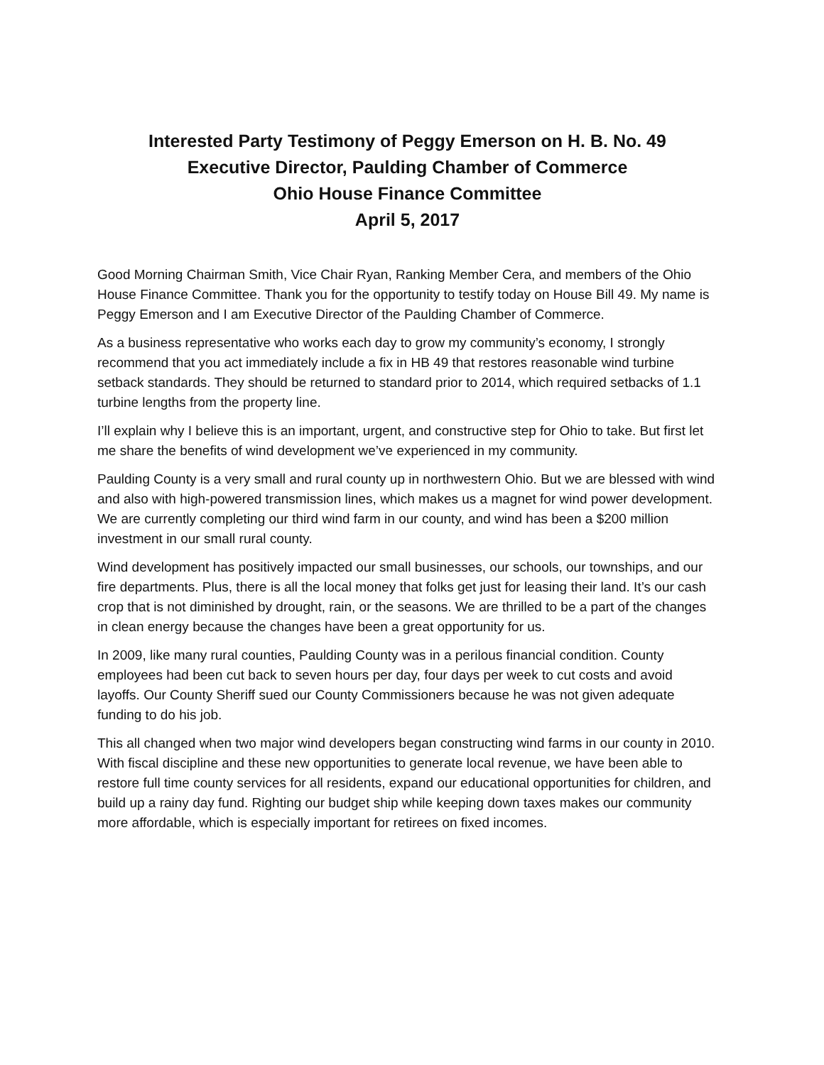Interested Party Testimony of Peggy Emerson on H. B. No. 49
Executive Director, Paulding Chamber of Commerce
Ohio House Finance Committee
April 5, 2017
Good Morning Chairman Smith, Vice Chair Ryan, Ranking Member Cera, and members of the Ohio House Finance Committee. Thank you for the opportunity to testify today on House Bill 49. My name is Peggy Emerson and I am Executive Director of the Paulding Chamber of Commerce.
As a business representative who works each day to grow my community’s economy, I strongly recommend that you act immediately include a fix in HB 49 that restores reasonable wind turbine setback standards. They should be returned to standard prior to 2014, which required setbacks of 1.1 turbine lengths from the property line.
I’ll explain why I believe this is an important, urgent, and constructive step for Ohio to take. But first let me share the benefits of wind development we’ve experienced in my community.
Paulding County is a very small and rural county up in northwestern Ohio. But we are blessed with wind and also with high-powered transmission lines, which makes us a magnet for wind power development. We are currently completing our third wind farm in our county, and wind has been a $200 million investment in our small rural county.
Wind development has positively impacted our small businesses, our schools, our townships, and our fire departments. Plus, there is all the local money that folks get just for leasing their land. It’s our cash crop that is not diminished by drought, rain, or the seasons. We are thrilled to be a part of the changes in clean energy because the changes have been a great opportunity for us.
In 2009, like many rural counties, Paulding County was in a perilous financial condition. County employees had been cut back to seven hours per day, four days per week to cut costs and avoid layoffs. Our County Sheriff sued our County Commissioners because he was not given adequate funding to do his job.
This all changed when two major wind developers began constructing wind farms in our county in 2010. With fiscal discipline and these new opportunities to generate local revenue, we have been able to restore full time county services for all residents, expand our educational opportunities for children, and build up a rainy day fund. Righting our budget ship while keeping down taxes makes our community more affordable, which is especially important for retirees on fixed incomes.